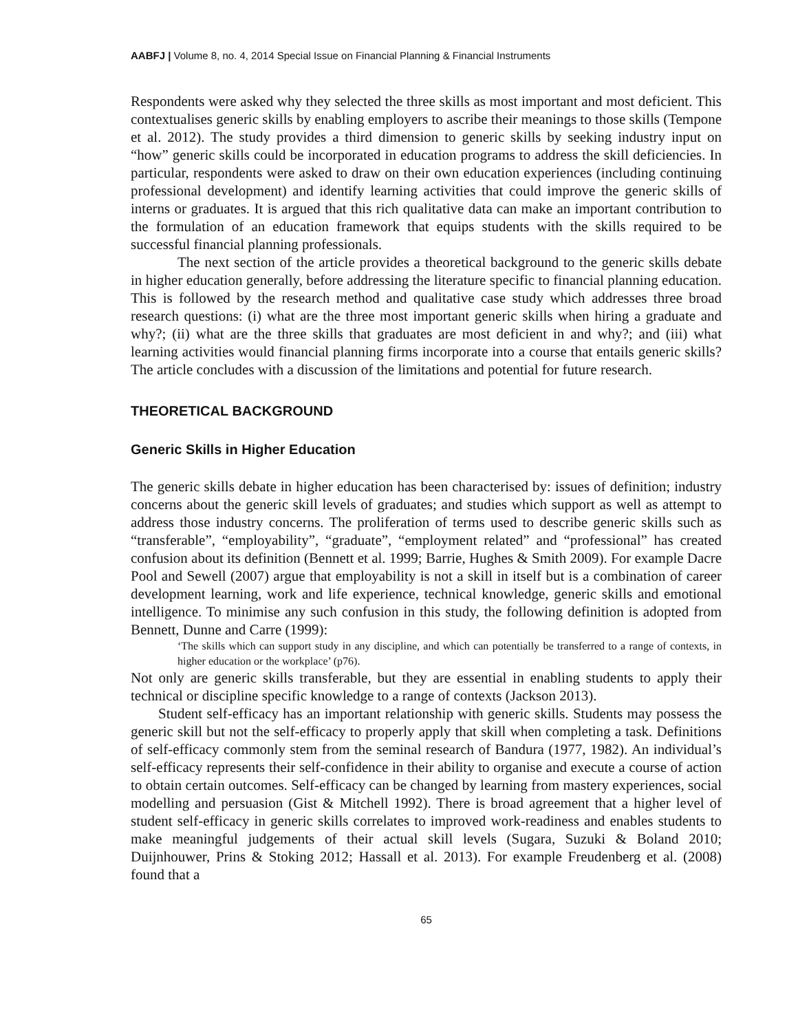AABFJ | Volume 8, no. 4, 2014 Special Issue on Financial Planning & Financial Instruments
Respondents were asked why they selected the three skills as most important and most deficient. This contextualises generic skills by enabling employers to ascribe their meanings to those skills (Tempone et al. 2012). The study provides a third dimension to generic skills by seeking industry input on “how” generic skills could be incorporated in education programs to address the skill deficiencies. In particular, respondents were asked to draw on their own education experiences (including continuing professional development) and identify learning activities that could improve the generic skills of interns or graduates. It is argued that this rich qualitative data can make an important contribution to the formulation of an education framework that equips students with the skills required to be successful financial planning professionals.
The next section of the article provides a theoretical background to the generic skills debate in higher education generally, before addressing the literature specific to financial planning education. This is followed by the research method and qualitative case study which addresses three broad research questions: (i) what are the three most important generic skills when hiring a graduate and why?; (ii) what are the three skills that graduates are most deficient in and why?; and (iii) what learning activities would financial planning firms incorporate into a course that entails generic skills? The article concludes with a discussion of the limitations and potential for future research.
THEORETICAL BACKGROUND
Generic Skills in Higher Education
The generic skills debate in higher education has been characterised by: issues of definition; industry concerns about the generic skill levels of graduates; and studies which support as well as attempt to address those industry concerns. The proliferation of terms used to describe generic skills such as “transferable”, “employability”, “graduate”, “employment related” and “professional” has created confusion about its definition (Bennett et al. 1999; Barrie, Hughes & Smith 2009). For example Dacre Pool and Sewell (2007) argue that employability is not a skill in itself but is a combination of career development learning, work and life experience, technical knowledge, generic skills and emotional intelligence. To minimise any such confusion in this study, the following definition is adopted from Bennett, Dunne and Carre (1999):
‘The skills which can support study in any discipline, and which can potentially be transferred to a range of contexts, in higher education or the workplace’ (p76).
Not only are generic skills transferable, but they are essential in enabling students to apply their technical or discipline specific knowledge to a range of contexts (Jackson 2013).
Student self-efficacy has an important relationship with generic skills. Students may possess the generic skill but not the self-efficacy to properly apply that skill when completing a task. Definitions of self-efficacy commonly stem from the seminal research of Bandura (1977, 1982). An individual’s self-efficacy represents their self-confidence in their ability to organise and execute a course of action to obtain certain outcomes. Self-efficacy can be changed by learning from mastery experiences, social modelling and persuasion (Gist & Mitchell 1992). There is broad agreement that a higher level of student self-efficacy in generic skills correlates to improved work-readiness and enables students to make meaningful judgements of their actual skill levels (Sugara, Suzuki & Boland 2010; Duijnhouwer, Prins & Stoking 2012; Hassall et al. 2013). For example Freudenberg et al. (2008) found that a
65